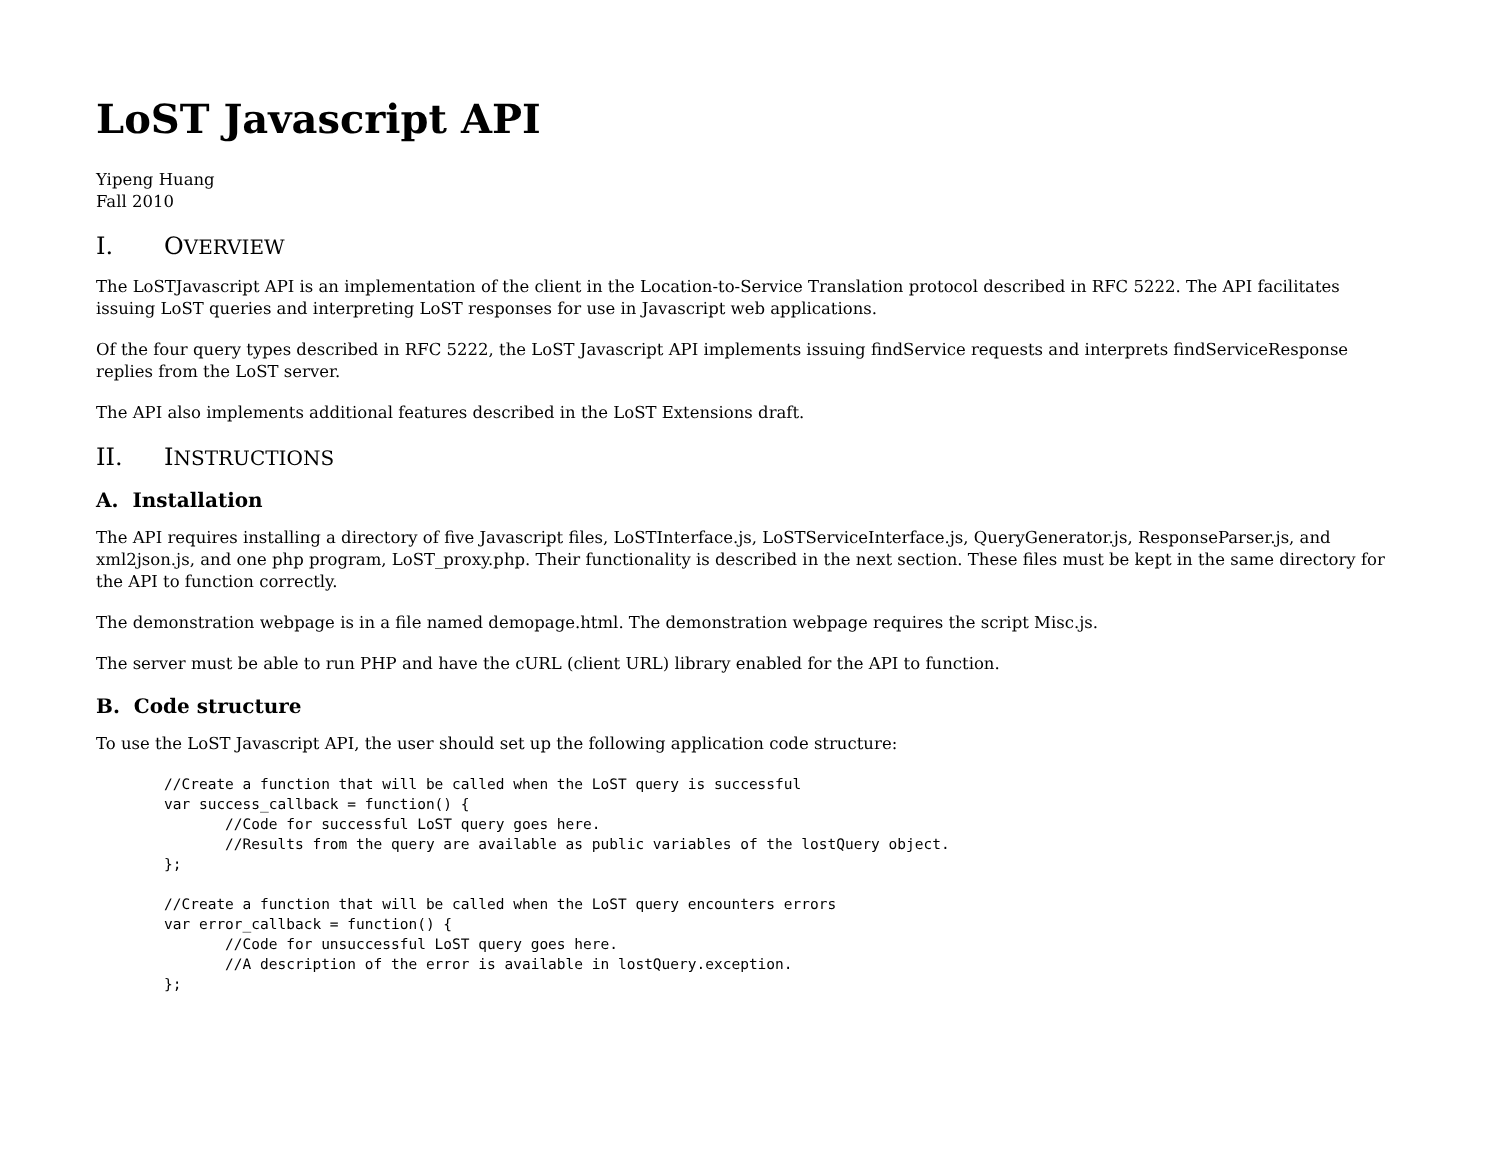LoST Javascript API
Yipeng Huang
Fall 2010
I. OVERVIEW
The LoSTJavascript API is an implementation of the client in the Location-to-Service Translation protocol described in RFC 5222. The API facilitates issuing LoST queries and interpreting LoST responses for use in Javascript web applications.
Of the four query types described in RFC 5222, the LoST Javascript API implements issuing findService requests and interprets findServiceResponse replies from the LoST server.
The API also implements additional features described in the LoST Extensions draft.
II. INSTRUCTIONS
A. Installation
The API requires installing a directory of five Javascript files, LoSTInterface.js, LoSTServiceInterface.js, QueryGenerator.js, ResponseParser.js, and xml2json.js, and one php program, LoST_proxy.php. Their functionality is described in the next section. These files must be kept in the same directory for the API to function correctly.
The demonstration webpage is in a file named demopage.html. The demonstration webpage requires the script Misc.js.
The server must be able to run PHP and have the cURL (client URL) library enabled for the API to function.
B. Code structure
To use the LoST Javascript API, the user should set up the following application code structure:
//Create a function that will be called when the LoST query is successful
var success_callback = function() {
       //Code for successful LoST query goes here.
       //Results from the query are available as public variables of the lostQuery object.
};

//Create a function that will be called when the LoST query encounters errors
var error_callback = function() {
       //Code for unsuccessful LoST query goes here.
       //A description of the error is available in lostQuery.exception.
};